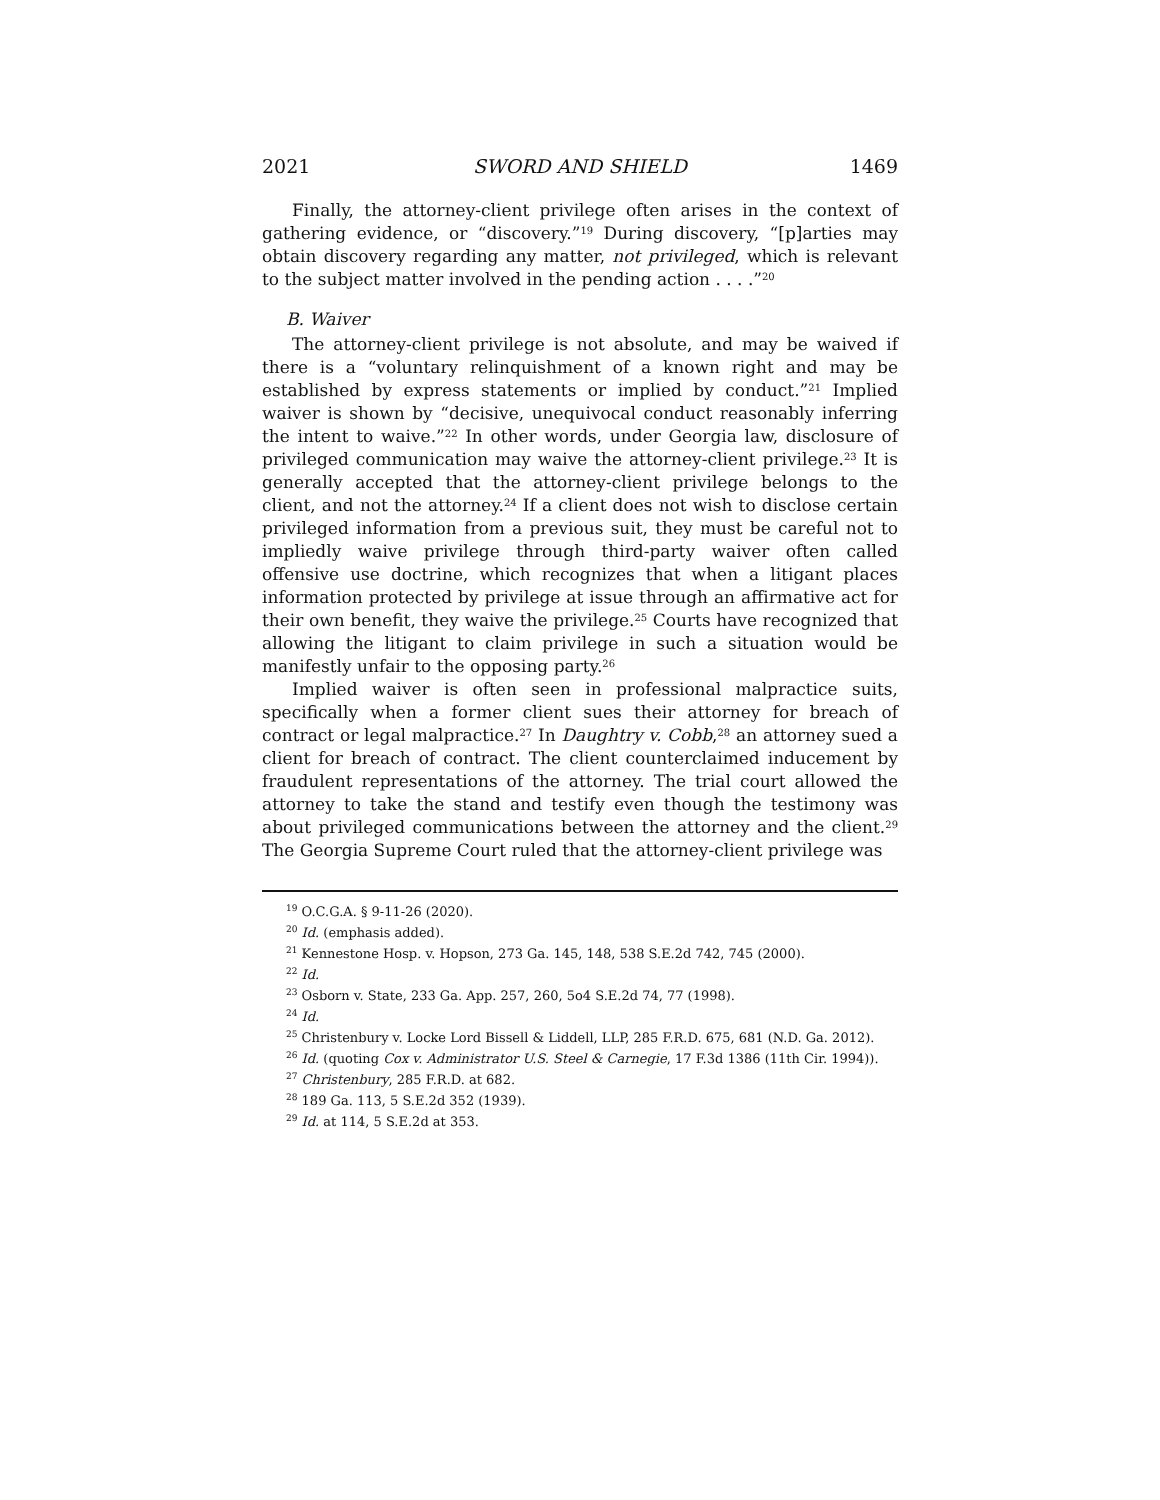2021 SWORD AND SHIELD 1469
Finally, the attorney-client privilege often arises in the context of gathering evidence, or “discovery.”<sup>19</sup> During discovery, “[p]arties may obtain discovery regarding any matter, not privileged, which is relevant to the subject matter involved in the pending action . . . .”<sup>20</sup>
B. Waiver
The attorney-client privilege is not absolute, and may be waived if there is a “voluntary relinquishment of a known right and may be established by express statements or implied by conduct.”<sup>21</sup> Implied waiver is shown by “decisive, unequivocal conduct reasonably inferring the intent to waive.”<sup>22</sup> In other words, under Georgia law, disclosure of privileged communication may waive the attorney-client privilege.<sup>23</sup> It is generally accepted that the attorney-client privilege belongs to the client, and not the attorney.<sup>24</sup> If a client does not wish to disclose certain privileged information from a previous suit, they must be careful not to impliedly waive privilege through third-party waiver often called offensive use doctrine, which recognizes that when a litigant places information protected by privilege at issue through an affirmative act for their own benefit, they waive the privilege.<sup>25</sup> Courts have recognized that allowing the litigant to claim privilege in such a situation would be manifestly unfair to the opposing party.<sup>26</sup>
Implied waiver is often seen in professional malpractice suits, specifically when a former client sues their attorney for breach of contract or legal malpractice.<sup>27</sup> In Daughtry v. Cobb,<sup>28</sup> an attorney sued a client for breach of contract. The client counterclaimed inducement by fraudulent representations of the attorney. The trial court allowed the attorney to take the stand and testify even though the testimony was about privileged communications between the attorney and the client.<sup>29</sup> The Georgia Supreme Court ruled that the attorney-client privilege was
<sup>19</sup> O.C.G.A. § 9-11-26 (2020).
<sup>20</sup> Id. (emphasis added).
<sup>21</sup> Kennestone Hosp. v. Hopson, 273 Ga. 145, 148, 538 S.E.2d 742, 745 (2000).
<sup>22</sup> Id.
<sup>23</sup> Osborn v. State, 233 Ga. App. 257, 260, 5o4 S.E.2d 74, 77 (1998).
<sup>24</sup> Id.
<sup>25</sup> Christenbury v. Locke Lord Bissell & Liddell, LLP, 285 F.R.D. 675, 681 (N.D. Ga. 2012).
<sup>26</sup> Id. (quoting Cox v. Administrator U.S. Steel & Carnegie, 17 F.3d 1386 (11th Cir. 1994)).
<sup>27</sup> Christenbury, 285 F.R.D. at 682.
<sup>28</sup> 189 Ga. 113, 5 S.E.2d 352 (1939).
<sup>29</sup> Id. at 114, 5 S.E.2d at 353.